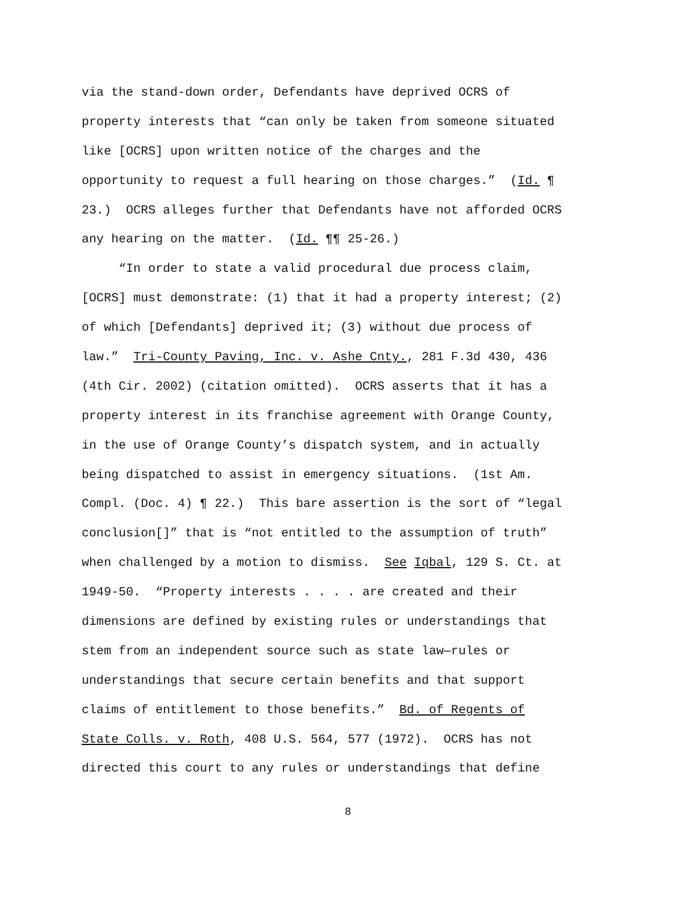via the stand-down order, Defendants have deprived OCRS of
property interests that “can only be taken from someone situated
like [OCRS] upon written notice of the charges and the
opportunity to request a full hearing on those charges.” (Id. ¶
23.) OCRS alleges further that Defendants have not afforded OCRS
any hearing on the matter. (Id. ¶¶ 25-26.)
“In order to state a valid procedural due process claim,
[OCRS] must demonstrate: (1) that it had a property interest; (2)
of which [Defendants] deprived it; (3) without due process of
law.” Tri-County Paving, Inc. v. Ashe Cnty., 281 F.3d 430, 436
(4th Cir. 2002) (citation omitted). OCRS asserts that it has a
property interest in its franchise agreement with Orange County,
in the use of Orange County’s dispatch system, and in actually
being dispatched to assist in emergency situations. (1st Am.
Compl. (Doc. 4) ¶ 22.) This bare assertion is the sort of “legal
conclusion[]” that is “not entitled to the assumption of truth”
when challenged by a motion to dismiss. See Iqbal, 129 S. Ct. at
1949-50. “Property interests . . . . are created and their
dimensions are defined by existing rules or understandings that
stem from an independent source such as state law—rules or
understandings that secure certain benefits and that support
claims of entitlement to those benefits.” Bd. of Regents of
State Colls. v. Roth, 408 U.S. 564, 577 (1972). OCRS has not
directed this court to any rules or understandings that define
8